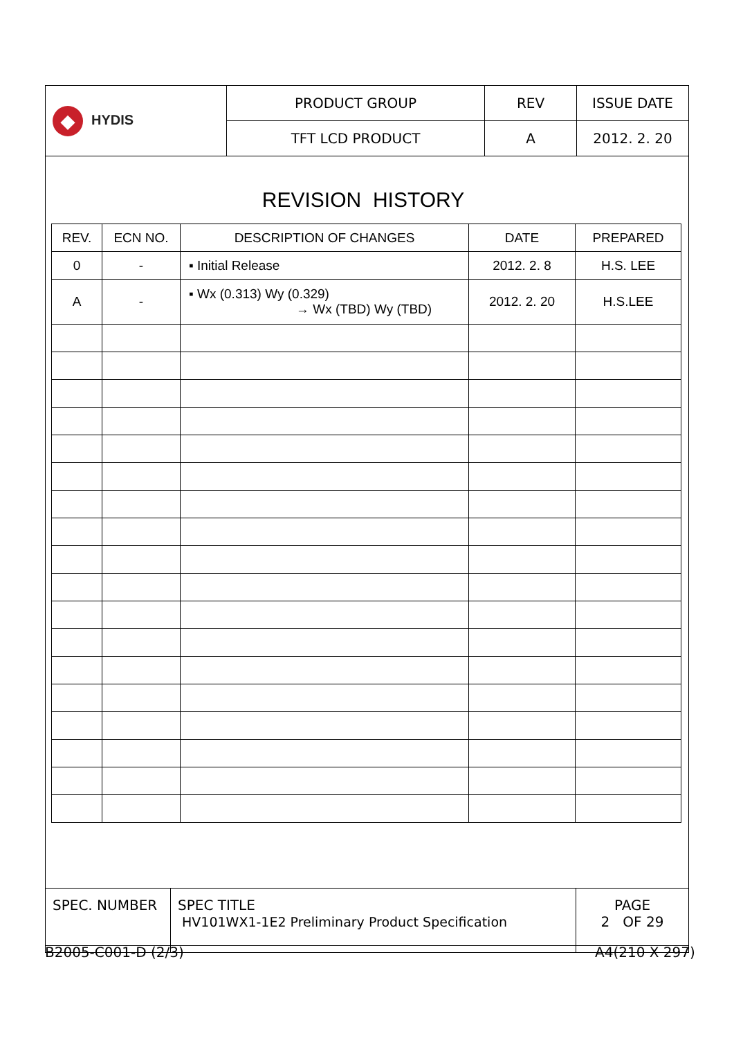| ◆ HYDIS | PRODUCT GROUP | REV | ISSUE DATE |
| | TFT LCD PRODUCT | A | 2012. 2. 20 |
REVISION HISTORY
| REV. | ECN NO. | DESCRIPTION OF CHANGES | DATE | PREPARED |
| --- | --- | --- | --- | --- |
| 0 | - | ▪ Initial Release | 2012. 2. 8 | H.S. LEE |
| A | - | ▪ Wx (0.313) Wy (0.329) → Wx (TBD) Wy (TBD) | 2012. 2. 20 | H.S.LEE |
| SPEC. NUMBER | SPEC TITLE HV101WX1-1E2 Preliminary Product Specification | PAGE 2 OF 29 |
B2005-C001-D (2/3) A4(210 X 297)